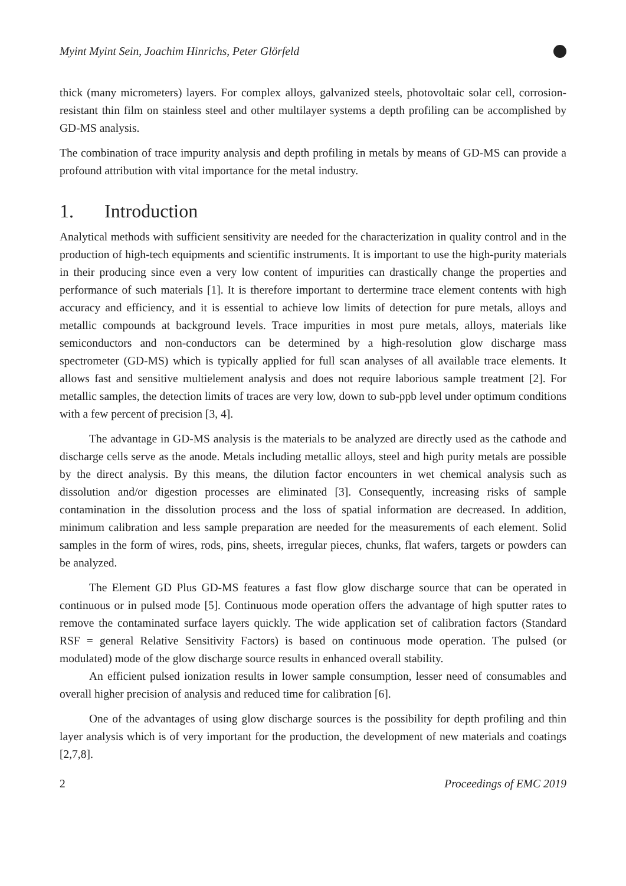Myint Myint Sein, Joachim Hinrichs, Peter Glörfeld
thick (many micrometers) layers. For complex alloys, galvanized steels, photovoltaic solar cell, corrosion-resistant thin film on stainless steel and other multilayer systems a depth profiling can be accomplished by GD-MS analysis.
The combination of trace impurity analysis and depth profiling in metals by means of GD-MS can provide a profound attribution with vital importance for the metal industry.
1. Introduction
Analytical methods with sufficient sensitivity are needed for the characterization in quality control and in the production of high-tech equipments and scientific instruments. It is important to use the high-purity materials in their producing since even a very low content of impurities can drastically change the properties and performance of such materials [1]. It is therefore important to dertermine trace element contents with high accuracy and efficiency, and it is essential to achieve low limits of detection for pure metals, alloys and metallic compounds at background levels. Trace impurities in most pure metals, alloys, materials like semiconductors and non-conductors can be determined by a high-resolution glow discharge mass spectrometer (GD-MS) which is typically applied for full scan analyses of all available trace elements. It allows fast and sensitive multielement analysis and does not require laborious sample treatment [2]. For metallic samples, the detection limits of traces are very low, down to sub-ppb level under optimum conditions with a few percent of precision [3, 4].
The advantage in GD-MS analysis is the materials to be analyzed are directly used as the cathode and discharge cells serve as the anode. Metals including metallic alloys, steel and high purity metals are possible by the direct analysis. By this means, the dilution factor encounters in wet chemical analysis such as dissolution and/or digestion processes are eliminated [3]. Consequently, increasing risks of sample contamination in the dissolution process and the loss of spatial information are decreased. In addition, minimum calibration and less sample preparation are needed for the measurements of each element. Solid samples in the form of wires, rods, pins, sheets, irregular pieces, chunks, flat wafers, targets or powders can be analyzed.
The Element GD Plus GD-MS features a fast flow glow discharge source that can be operated in continuous or in pulsed mode [5]. Continuous mode operation offers the advantage of high sputter rates to remove the contaminated surface layers quickly. The wide application set of calibration factors (Standard RSF = general Relative Sensitivity Factors) is based on continuous mode operation. The pulsed (or modulated) mode of the glow discharge source results in enhanced overall stability.
An efficient pulsed ionization results in lower sample consumption, lesser need of consumables and overall higher precision of analysis and reduced time for calibration [6].
One of the advantages of using glow discharge sources is the possibility for depth profiling and thin layer analysis which is of very important for the production, the development of new materials and coatings [2,7,8].
2 Proceedings of EMC 2019